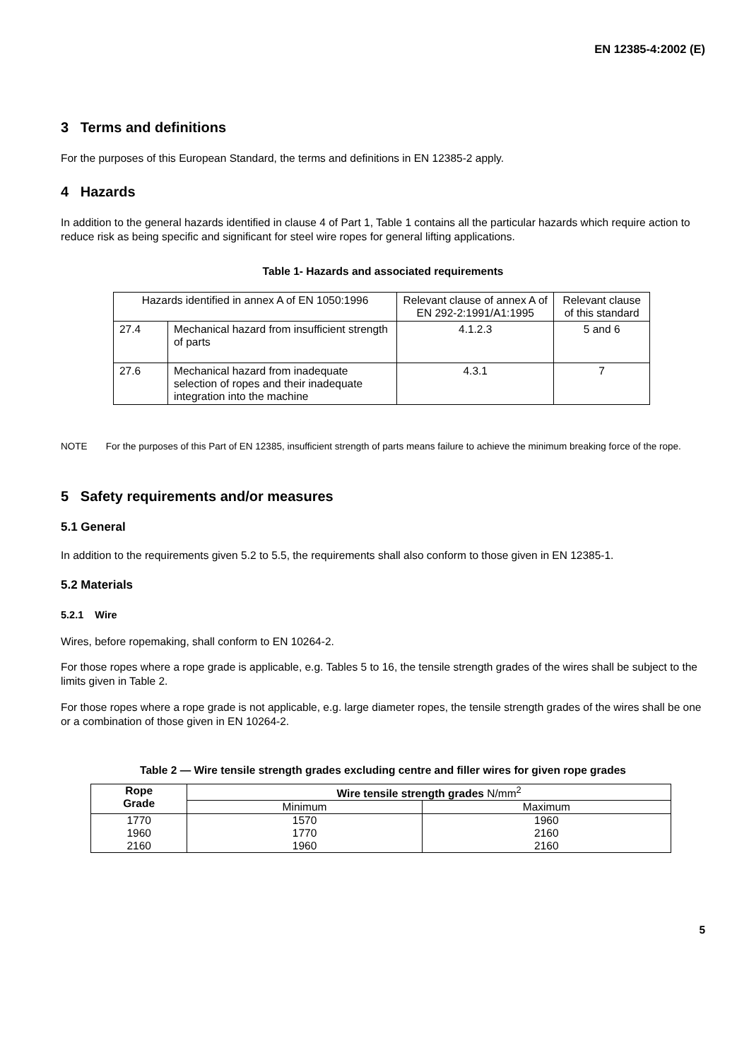EN 12385-4:2002 (E)
3 Terms and definitions
For the purposes of this European Standard, the terms and definitions in EN 12385-2 apply.
4 Hazards
In addition to the general hazards identified in clause 4 of Part 1, Table 1 contains all the particular hazards which require action to reduce risk as being specific and significant for steel wire ropes for general lifting applications.
Table 1- Hazards and associated requirements
| Hazards identified in annex A of EN 1050:1996 | | Relevant clause of annex A of EN 292-2:1991/A1:1995 | Relevant clause of this standard |
| --- | --- | --- | --- |
| 27.4 | Mechanical hazard from insufficient strength of parts | 4.1.2.3 | 5 and 6 |
| 27.6 | Mechanical hazard from inadequate selection of ropes and their inadequate integration into the machine | 4.3.1 | 7 |
NOTE For the purposes of this Part of EN 12385, insufficient strength of parts means failure to achieve the minimum breaking force of the rope.
5 Safety requirements and/or measures
5.1 General
In addition to the requirements given 5.2 to 5.5, the requirements shall also conform to those given in EN 12385-1.
5.2 Materials
5.2.1 Wire
Wires, before ropemaking, shall conform to EN 10264-2.
For those ropes where a rope grade is applicable, e.g. Tables 5 to 16, the tensile strength grades of the wires shall be subject to the limits given in Table 2.
For those ropes where a rope grade is not applicable, e.g. large diameter ropes, the tensile strength grades of the wires shall be one or a combination of those given in EN 10264-2.
Table 2 — Wire tensile strength grades excluding centre and filler wires for given rope grades
| Rope Grade | Wire tensile strength grades N/mm<sup>2</sup> | |
| --- | --- | --- |
| | Minimum | Maximum |
| 1770 1960 2160 | 1570 1770 1960 | 1960 2160 2160 |
5